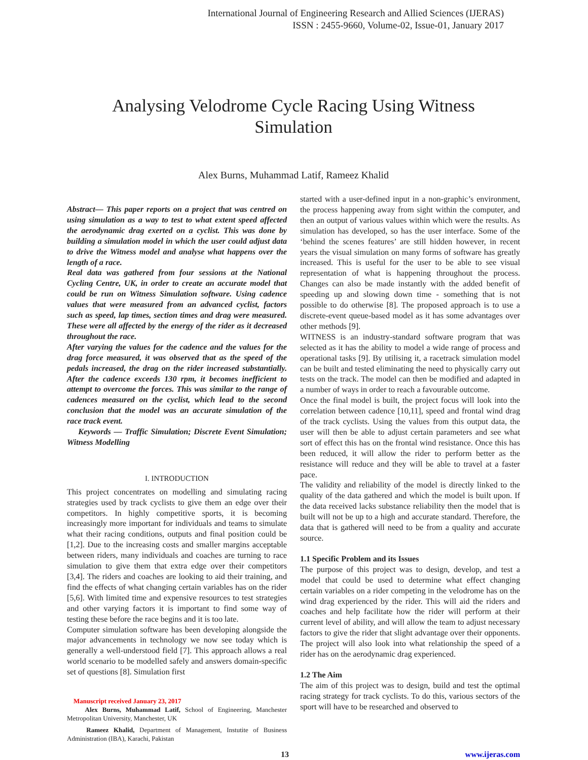International Journal of Engineering Research and Allied Sciences (IJERAS)
ISSN : 2455-9660, Volume-02, Issue-01, January 2017
Analysing Velodrome Cycle Racing Using Witness
Simulation
Alex Burns, Muhammad Latif, Rameez Khalid
Abstract— This paper reports on a project that was centred on using simulation as a way to test to what extent speed affected the aerodynamic drag exerted on a cyclist. This was done by building a simulation model in which the user could adjust data to drive the Witness model and analyse what happens over the length of a race.
Real data was gathered from four sessions at the National Cycling Centre, UK, in order to create an accurate model that could be run on Witness Simulation software. Using cadence values that were measured from an advanced cyclist, factors such as speed, lap times, section times and drag were measured. These were all affected by the energy of the rider as it decreased throughout the race.
After varying the values for the cadence and the values for the drag force measured, it was observed that as the speed of the pedals increased, the drag on the rider increased substantially. After the cadence exceeds 130 rpm, it becomes inefficient to attempt to overcome the forces. This was similar to the range of cadences measured on the cyclist, which lead to the second conclusion that the model was an accurate simulation of the race track event.
Keywords — Traffic Simulation; Discrete Event Simulation; Witness Modelling
I. INTRODUCTION
This project concentrates on modelling and simulating racing strategies used by track cyclists to give them an edge over their competitors. In highly competitive sports, it is becoming increasingly more important for individuals and teams to simulate what their racing conditions, outputs and final position could be [1,2]. Due to the increasing costs and smaller margins acceptable between riders, many individuals and coaches are turning to race simulation to give them that extra edge over their competitors [3,4]. The riders and coaches are looking to aid their training, and find the effects of what changing certain variables has on the rider [5,6]. With limited time and expensive resources to test strategies and other varying factors it is important to find some way of testing these before the race begins and it is too late.
Computer simulation software has been developing alongside the major advancements in technology we now see today which is generally a well-understood field [7]. This approach allows a real world scenario to be modelled safely and answers domain-specific set of questions [8]. Simulation first
Manuscript received January 23, 2017
Alex Burns, Muhammad Latif, School of Engineering, Manchester Metropolitan University, Manchester, UK
Rameez Khalid, Department of Management, Instutite of Business Administration (IBA), Karachi, Pakistan
started with a user-defined input in a non-graphic’s environment, the process happening away from sight within the computer, and then an output of various values within which were the results. As simulation has developed, so has the user interface. Some of the ‘behind the scenes features’ are still hidden however, in recent years the visual simulation on many forms of software has greatly increased. This is useful for the user to be able to see visual representation of what is happening throughout the process. Changes can also be made instantly with the added benefit of speeding up and slowing down time - something that is not possible to do otherwise [8]. The proposed approach is to use a discrete-event queue-based model as it has some advantages over other methods [9].
WITNESS is an industry-standard software program that was selected as it has the ability to model a wide range of process and operational tasks [9]. By utilising it, a racetrack simulation model can be built and tested eliminating the need to physically carry out tests on the track. The model can then be modified and adapted in a number of ways in order to reach a favourable outcome.
Once the final model is built, the project focus will look into the correlation between cadence [10,11], speed and frontal wind drag of the track cyclists. Using the values from this output data, the user will then be able to adjust certain parameters and see what sort of effect this has on the frontal wind resistance. Once this has been reduced, it will allow the rider to perform better as the resistance will reduce and they will be able to travel at a faster pace.
The validity and reliability of the model is directly linked to the quality of the data gathered and which the model is built upon. If the data received lacks substance reliability then the model that is built will not be up to a high and accurate standard. Therefore, the data that is gathered will need to be from a quality and accurate source.
1.1 Specific Problem and its Issues
The purpose of this project was to design, develop, and test a model that could be used to determine what effect changing certain variables on a rider competing in the velodrome has on the wind drag experienced by the rider. This will aid the riders and coaches and help facilitate how the rider will perform at their current level of ability, and will allow the team to adjust necessary factors to give the rider that slight advantage over their opponents. The project will also look into what relationship the speed of a rider has on the aerodynamic drag experienced.
1.2 The Aim
The aim of this project was to design, build and test the optimal racing strategy for track cyclists. To do this, various sectors of the sport will have to be researched and observed to
13 www.ijeras.com